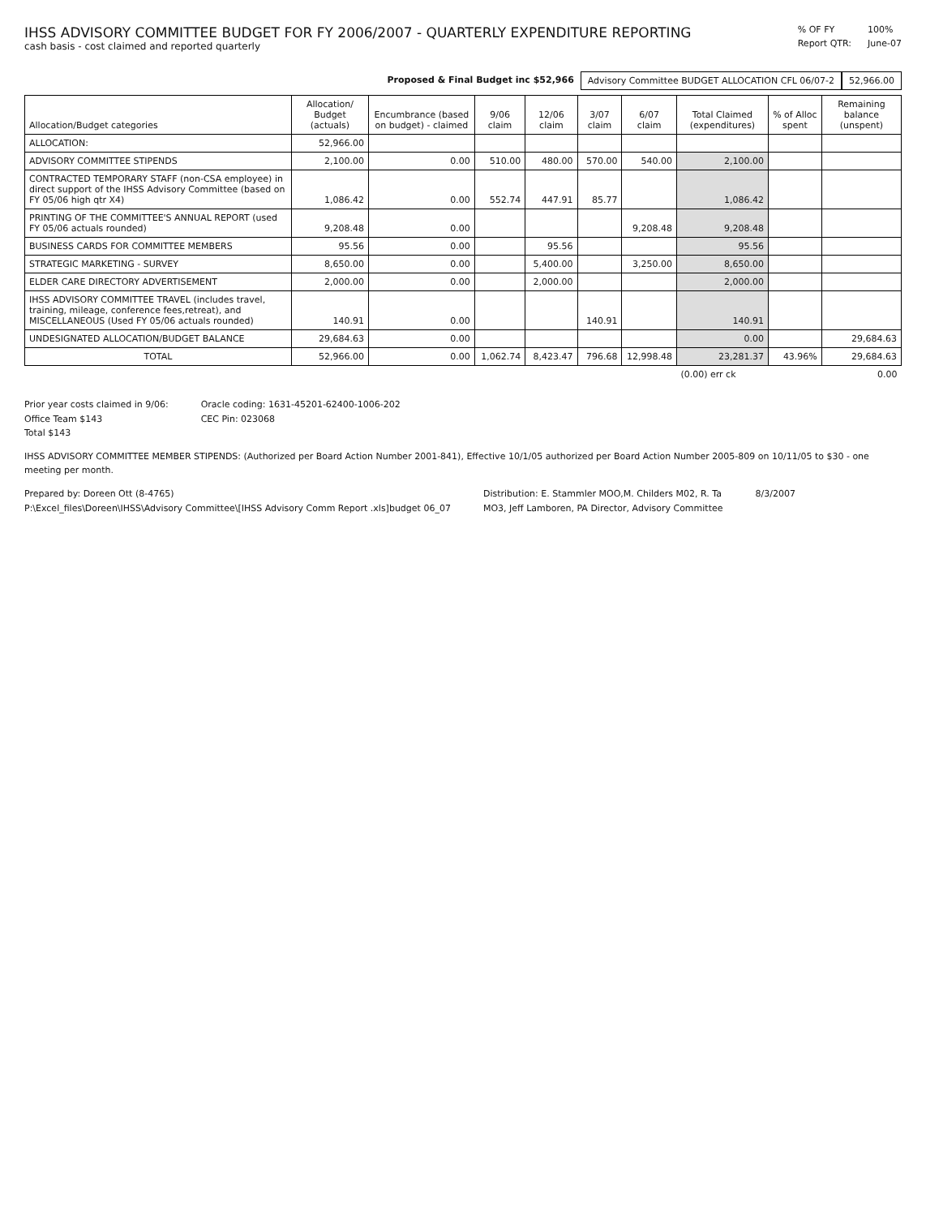IHSS ADVISORY COMMITTEE BUDGET FOR FY 2006/2007 - QUARTERLY EXPENDITURE REPORTING
cash basis - cost claimed and reported quarterly
% OF FY 100% Report QTR: June-07
Proposed & Final Budget inc $52,966
Advisory Committee BUDGET ALLOCATION CFL 06/07-2
52,966.00
| Allocation/Budget categories | Allocation/ Budget (actuals) | Encumbrance (based on budget) - claimed | 9/06 claim | 12/06 claim | 3/07 claim | 6/07 claim | Total Claimed (expenditures) | % of Alloc spent | Remaining balance (unspent) |
| --- | --- | --- | --- | --- | --- | --- | --- | --- | --- |
| ALLOCATION: | 52,966.00 | | | | | | | | |
| ADVISORY COMMITTEE STIPENDS | 2,100.00 | 0.00 | 510.00 | 480.00 | 570.00 | 540.00 | 2,100.00 | | |
| CONTRACTED TEMPORARY STAFF (non-CSA employee) in direct support of the IHSS Advisory Committee (based on FY 05/06 high qtr X4) | 1,086.42 | 0.00 | 552.74 | 447.91 | 85.77 | | 1,086.42 | | |
| PRINTING OF THE COMMITTEE'S ANNUAL REPORT (used FY 05/06 actuals rounded) | 9,208.48 | 0.00 | | | | 9,208.48 | 9,208.48 | | |
| BUSINESS CARDS FOR COMMITTEE MEMBERS | 95.56 | 0.00 | | 95.56 | | | 95.56 | | |
| STRATEGIC MARKETING - SURVEY | 8,650.00 | 0.00 | | 5,400.00 | | 3,250.00 | 8,650.00 | | |
| ELDER CARE DIRECTORY ADVERTISEMENT | 2,000.00 | 0.00 | | 2,000.00 | | | 2,000.00 | | |
| IHSS ADVISORY COMMITTEE TRAVEL (includes travel, training, mileage, conference fees,retreat), and MISCELLANEOUS (Used FY 05/06 actuals rounded) | 140.91 | 0.00 | | | 140.91 | | 140.91 | | |
| UNDESIGNATED ALLOCATION/BUDGET BALANCE | 29,684.63 | 0.00 | | | | | 0.00 | | 29,684.63 |
| TOTAL | 52,966.00 | 0.00 | 1,062.74 | 8,423.47 | 796.68 | 12,998.48 | 23,281.37 | 43.96% | 29,684.63 |
| | | | | | | | (0.00) err ck | | 0.00 |
Prior year costs claimed in 9/06:
Office Team $143
Total $143
Oracle coding: 1631-45201-62400-1006-202
CEC Pin: 023068
IHSS ADVISORY COMMITTEE MEMBER STIPENDS: (Authorized per Board Action Number 2001-841), Effective 10/1/05 authorized per Board Action Number 2005-809 on 10/11/05 to $30 - one meeting per month.
Prepared by: Doreen Ott (8-4765)
P:\Excel_files\Doreen\IHSS\Advisory Committee\[IHSS Advisory Comm Report .xls]budget 06_07
Distribution: E. Stammler MOO,M. Childers M02, R. Ta
MO3, Jeff Lamboren, PA Director, Advisory Committee
8/3/2007